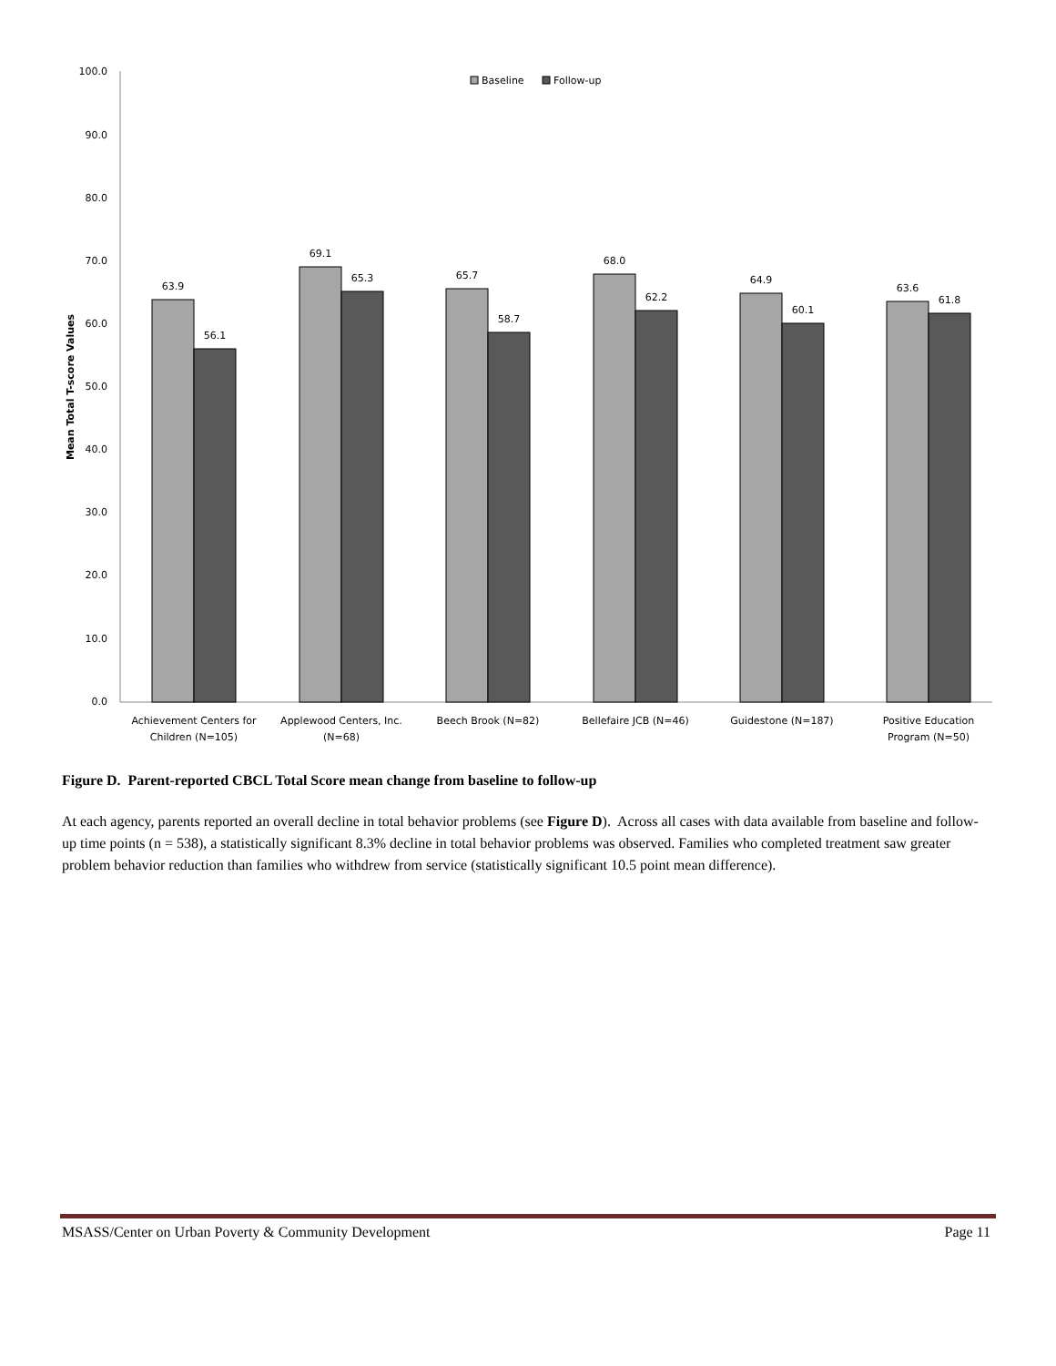100.0
90.0
80.0
70.0
60.0
50.0
40.0
30.0
20.0
10.0
0.0
Mean Total T-score Values
Baseline
Follow-up
63.9
56.1
69.1
65.3
65.7
58.7
68.0
62.2
64.9
60.1
63.6
61.8
Achievement Centers for
Children (N=105)
Applewood Centers, Inc.
(N=68)
Beech Brook (N=82)
Bellefaire JCB (N=46)
Guidestone (N=187)
Positive Education
Program (N=50)
Figure D. Parent-reported CBCL Total Score mean change from baseline to follow-up
At each agency, parents reported an overall decline in total behavior problems (see Figure D). Across all cases with data available from baseline and follow-up time points (n = 538), a statistically significant 8.3% decline in total behavior problems was observed. Families who completed treatment saw greater problem behavior reduction than families who withdrew from service (statistically significant 10.5 point mean difference).
MSASS/Center on Urban Poverty & Community Development Page 11